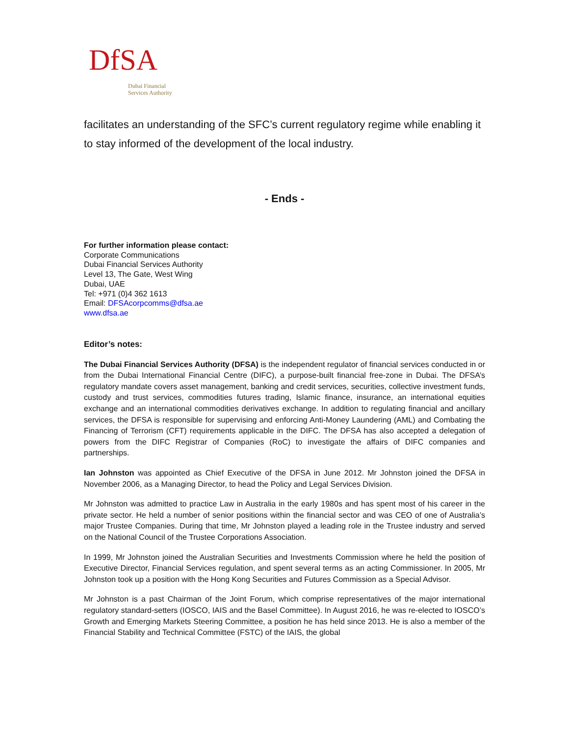DfSA
Dubai Financial
Services Authority
facilitates an understanding of the SFC’s current regulatory regime while enabling it to stay informed of the development of the local industry.
- Ends -
For further information please contact:
Corporate Communications
Dubai Financial Services Authority
Level 13, The Gate, West Wing
Dubai, UAE
Tel: +971 (0)4 362 1613
Email: DFSAcorpcomms@dfsa.ae
www.dfsa.ae
Editor’s notes:
The Dubai Financial Services Authority (DFSA) is the independent regulator of financial services conducted in or from the Dubai International Financial Centre (DIFC), a purpose-built financial free-zone in Dubai. The DFSA’s regulatory mandate covers asset management, banking and credit services, securities, collective investment funds, custody and trust services, commodities futures trading, Islamic finance, insurance, an international equities exchange and an international commodities derivatives exchange. In addition to regulating financial and ancillary services, the DFSA is responsible for supervising and enforcing Anti-Money Laundering (AML) and Combating the Financing of Terrorism (CFT) requirements applicable in the DIFC. The DFSA has also accepted a delegation of powers from the DIFC Registrar of Companies (RoC) to investigate the affairs of DIFC companies and partnerships.
Ian Johnston was appointed as Chief Executive of the DFSA in June 2012. Mr Johnston joined the DFSA in November 2006, as a Managing Director, to head the Policy and Legal Services Division.
Mr Johnston was admitted to practice Law in Australia in the early 1980s and has spent most of his career in the private sector. He held a number of senior positions within the financial sector and was CEO of one of Australia’s major Trustee Companies. During that time, Mr Johnston played a leading role in the Trustee industry and served on the National Council of the Trustee Corporations Association.
In 1999, Mr Johnston joined the Australian Securities and Investments Commission where he held the position of Executive Director, Financial Services regulation, and spent several terms as an acting Commissioner. In 2005, Mr Johnston took up a position with the Hong Kong Securities and Futures Commission as a Special Advisor.
Mr Johnston is a past Chairman of the Joint Forum, which comprise representatives of the major international regulatory standard-setters (IOSCO, IAIS and the Basel Committee). In August 2016, he was re-elected to IOSCO’s Growth and Emerging Markets Steering Committee, a position he has held since 2013. He is also a member of the Financial Stability and Technical Committee (FSTC) of the IAIS, the global